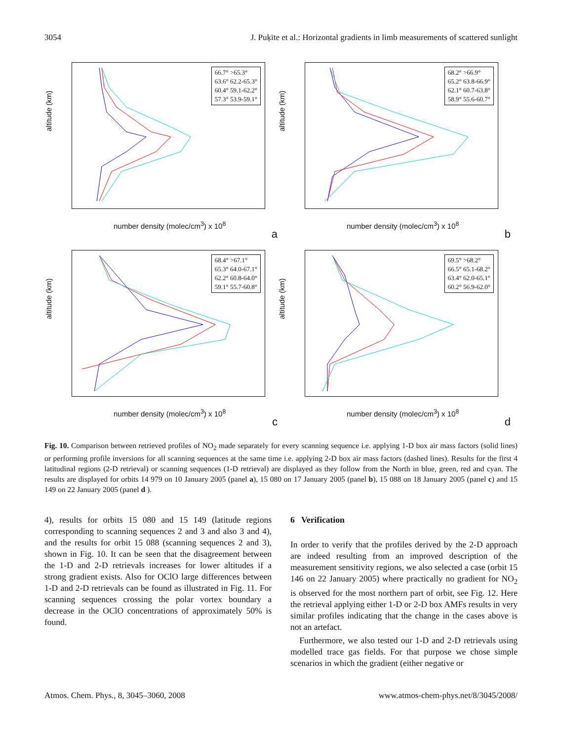3054 J. Puķīte et al.: Horizontal gradients in limb measurements of scattered sunlight
66.7° >65.3°
63.6° 62.2-65.3°
60.4° 59.1-62.2°
57.3° 53.9-59.1°
altitude (km)
number density (molec/cm<sup>3</sup>) x 10<sup>8</sup>
a
68.2° >66.9°
65.2° 63.8-66.9°
62.1° 60.7-63.8°
58.9° 55.6-60.7°
altitude (km)
number density (molec/cm<sup>3</sup>) x 10<sup>8</sup>
b
68.4° >67.1°
65.3° 64.0-67.1°
62.2° 60.8-64.0°
59.1° 55.7-60.8°
altitude (km)
number density (molec/cm<sup>3</sup>) x 10<sup>8</sup>
c
69.5° >68.2°
66.5° 65.1-68.2°
63.4° 62.0-65.1°
60.2° 56.9-62.0°
altitude (km)
number density (molec/cm<sup>3</sup>) x 10<sup>8</sup>
d
Fig. 10. Comparison between retrieved profiles of NO<sub>2</sub> made separately for every scanning sequence i.e. applying 1-D box air mass factors (solid lines) or performing profile inversions for all scanning sequences at the same time i.e. applying 2-D box air mass factors (dashed lines). Results for the first 4 latitudinal regions (2-D retrieval) or scanning sequences (1-D retrieval) are displayed as they follow from the North in blue, green, red and cyan. The results are displayed for orbits 14 979 on 10 January 2005 (panel a), 15 080 on 17 January 2005 (panel b), 15 088 on 18 January 2005 (panel c) and 15 149 on 22 January 2005 (panel d ).
4), results for orbits 15 080 and 15 149 (latitude regions corresponding to scanning sequences 2 and 3 and also 3 and 4), and the results for orbit 15 088 (scanning sequences 2 and 3), shown in Fig. 10. It can be seen that the disagreement between the 1-D and 2-D retrievals increases for lower altitudes if a strong gradient exists. Also for OClO large differences between 1-D and 2-D retrievals can be found as illustrated in Fig. 11. For scanning sequences crossing the polar vortex boundary a decrease in the OClO concentrations of approximately 50% is found.
6 Verification
In order to verify that the profiles derived by the 2-D approach are indeed resulting from an improved description of the measurement sensitivity regions, we also selected a case (orbit 15 146 on 22 January 2005) where practically no gradient for NO<sub>2</sub> is observed for the most northern part of orbit, see Fig. 12. Here the retrieval applying either 1-D or 2-D box AMFs results in very similar profiles indicating that the change in the cases above is not an artefact.
Furthermore, we also tested our 1-D and 2-D retrievals using modelled trace gas fields. For that purpose we chose simple scenarios in which the gradient (either negative or
Atmos. Chem. Phys., 8, 3045–3060, 2008 www.atmos-chem-phys.net/8/3045/2008/